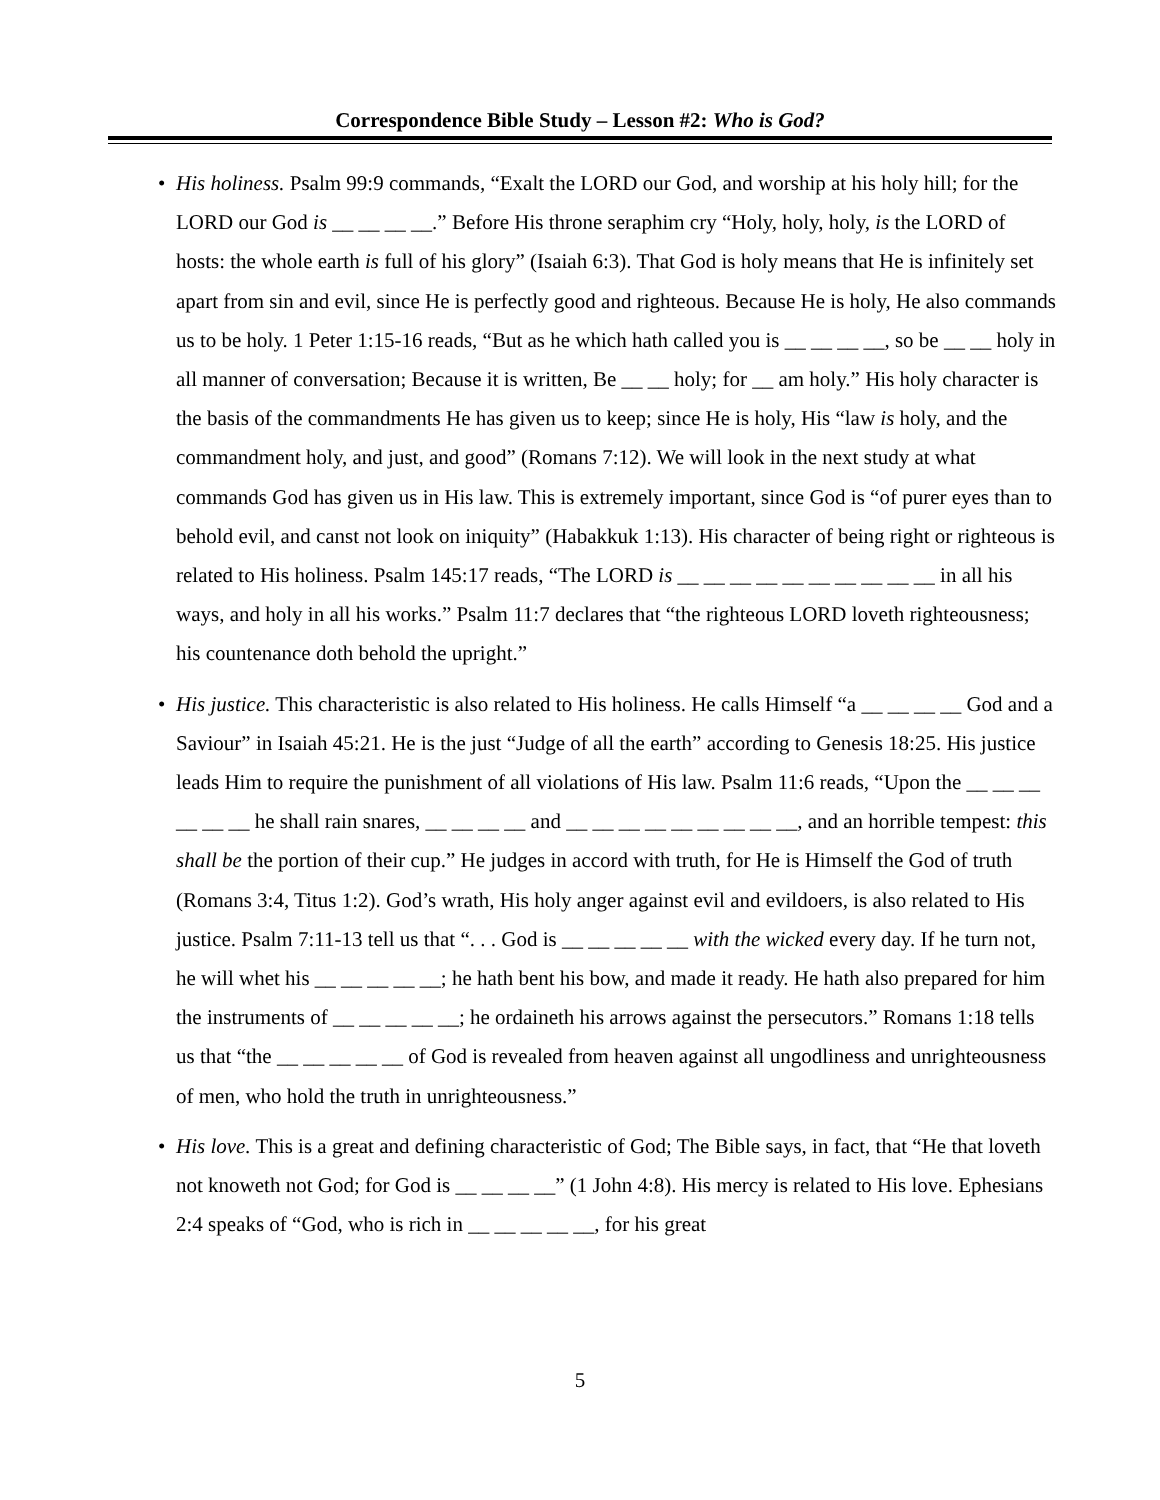Correspondence Bible Study – Lesson #2: Who is God?
• His holiness. Psalm 99:9 commands, “Exalt the LORD our God, and worship at his holy hill; for the LORD our God is __ __ __ __.” Before His throne seraphim cry “Holy, holy, holy, is the LORD of hosts: the whole earth is full of his glory” (Isaiah 6:3). That God is holy means that He is infinitely set apart from sin and evil, since He is perfectly good and righteous. Because He is holy, He also commands us to be holy. 1 Peter 1:15-16 reads, “But as he which hath called you is __ __ __ __, so be __ __ holy in all manner of conversation; Because it is written, Be __ __ holy; for __ am holy.” His holy character is the basis of the commandments He has given us to keep; since He is holy, His “law is holy, and the commandment holy, and just, and good” (Romans 7:12). We will look in the next study at what commands God has given us in His law. This is extremely important, since God is “of purer eyes than to behold evil, and canst not look on iniquity” (Habakkuk 1:13). His character of being right or righteous is related to His holiness. Psalm 145:17 reads, “The LORD is __ __ __ __ __ __ __ __ __ __ in all his ways, and holy in all his works.” Psalm 11:7 declares that “the righteous LORD loveth righteousness; his countenance doth behold the upright.”
• His justice. This characteristic is also related to His holiness. He calls Himself “a __ __ __ __ God and a Saviour” in Isaiah 45:21. He is the just “Judge of all the earth” according to Genesis 18:25. His justice leads Him to require the punishment of all violations of His law. Psalm 11:6 reads, “Upon the __ __ __ __ __ __ he shall rain snares, __ __ __ __ and __ __ __ __ __ __ __ __ __, and an horrible tempest: this shall be the portion of their cup.” He judges in accord with truth, for He is Himself the God of truth (Romans 3:4, Titus 1:2). God’s wrath, His holy anger against evil and evildoers, is also related to His justice. Psalm 7:11-13 tell us that “. . . God is __ __ __ __ __ with the wicked every day. If he turn not, he will whet his __ __ __ __ __; he hath bent his bow, and made it ready. He hath also prepared for him the instruments of __ __ __ __ __; he ordaineth his arrows against the persecutors.” Romans 1:18 tells us that “the __ __ __ __ __ of God is revealed from heaven against all ungodliness and unrighteousness of men, who hold the truth in unrighteousness.”
• His love. This is a great and defining characteristic of God; The Bible says, in fact, that “He that loveth not knoweth not God; for God is __ __ __ __” (1 John 4:8). His mercy is related to His love. Ephesians 2:4 speaks of “God, who is rich in __ __ __ __ __, for his great
5